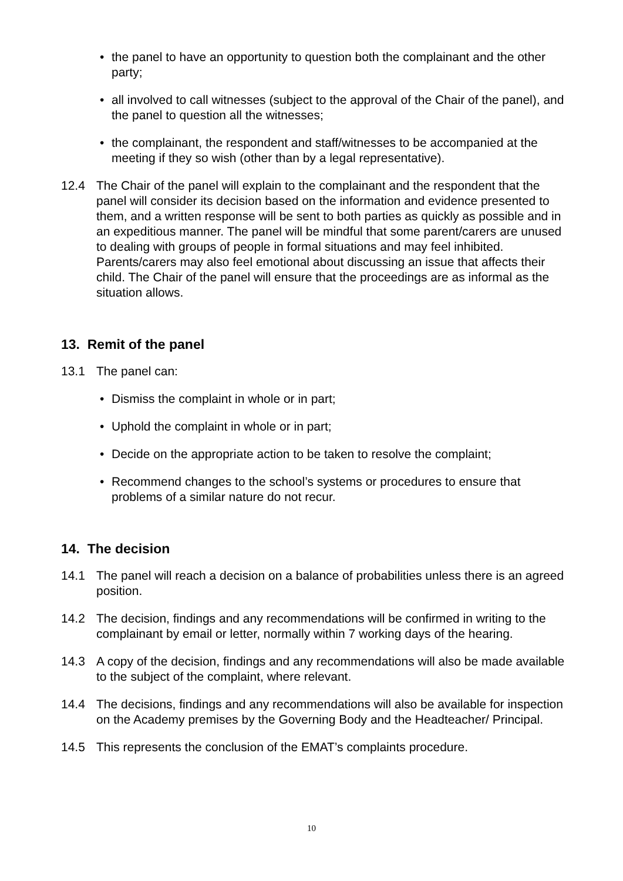• the panel to have an opportunity to question both the complainant and the other party;
• all involved to call witnesses (subject to the approval of the Chair of the panel), and the panel to question all the witnesses;
• the complainant, the respondent and staff/witnesses to be accompanied at the meeting if they so wish (other than by a legal representative).
12.4 The Chair of the panel will explain to the complainant and the respondent that the panel will consider its decision based on the information and evidence presented to them, and a written response will be sent to both parties as quickly as possible and in an expeditious manner. The panel will be mindful that some parent/carers are unused to dealing with groups of people in formal situations and may feel inhibited. Parents/carers may also feel emotional about discussing an issue that affects their child. The Chair of the panel will ensure that the proceedings are as informal as the situation allows.
13. Remit of the panel
13.1 The panel can:
• Dismiss the complaint in whole or in part;
• Uphold the complaint in whole or in part;
• Decide on the appropriate action to be taken to resolve the complaint;
• Recommend changes to the school’s systems or procedures to ensure that problems of a similar nature do not recur.
14. The decision
14.1 The panel will reach a decision on a balance of probabilities unless there is an agreed position.
14.2 The decision, findings and any recommendations will be confirmed in writing to the complainant by email or letter, normally within 7 working days of the hearing.
14.3 A copy of the decision, findings and any recommendations will also be made available to the subject of the complaint, where relevant.
14.4 The decisions, findings and any recommendations will also be available for inspection on the Academy premises by the Governing Body and the Headteacher/ Principal.
14.5 This represents the conclusion of the EMAT’s complaints procedure.
10